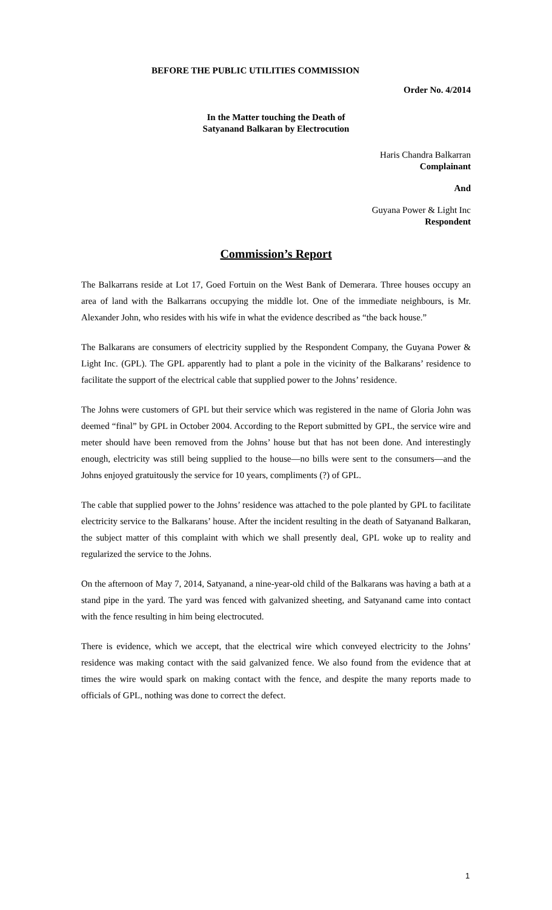BEFORE THE PUBLIC UTILITIES COMMISSION
Order No. 4/2014
In the Matter touching the Death of
Satyanand Balkaran by Electrocution
Haris Chandra Balkarran
Complainant
And
Guyana Power & Light Inc
Respondent
Commission’s Report
The Balkarrans reside at Lot 17, Goed Fortuin on the West Bank of Demerara. Three houses occupy an area of land with the Balkarrans occupying the middle lot. One of the immediate neighbours, is Mr. Alexander John, who resides with his wife in what the evidence described as “the back house.”
The Balkarans are consumers of electricity supplied by the Respondent Company, the Guyana Power & Light Inc. (GPL). The GPL apparently had to plant a pole in the vicinity of the Balkarans’ residence to facilitate the support of the electrical cable that supplied power to the Johns’ residence.
The Johns were customers of GPL but their service which was registered in the name of Gloria John was deemed “final” by GPL in October 2004. According to the Report submitted by GPL, the service wire and meter should have been removed from the Johns’ house but that has not been done. And interestingly enough, electricity was still being supplied to the house—no bills were sent to the consumers—and the Johns enjoyed gratuitously the service for 10 years, compliments (?) of GPL.
The cable that supplied power to the Johns’ residence was attached to the pole planted by GPL to facilitate electricity service to the Balkarans’ house. After the incident resulting in the death of Satyanand Balkaran, the subject matter of this complaint with which we shall presently deal, GPL woke up to reality and regularized the service to the Johns.
On the afternoon of May 7, 2014, Satyanand, a nine-year-old child of the Balkarans was having a bath at a stand pipe in the yard. The yard was fenced with galvanized sheeting, and Satyanand came into contact with the fence resulting in him being electrocuted.
There is evidence, which we accept, that the electrical wire which conveyed electricity to the Johns’ residence was making contact with the said galvanized fence. We also found from the evidence that at times the wire would spark on making contact with the fence, and despite the many reports made to officials of GPL, nothing was done to correct the defect.
1